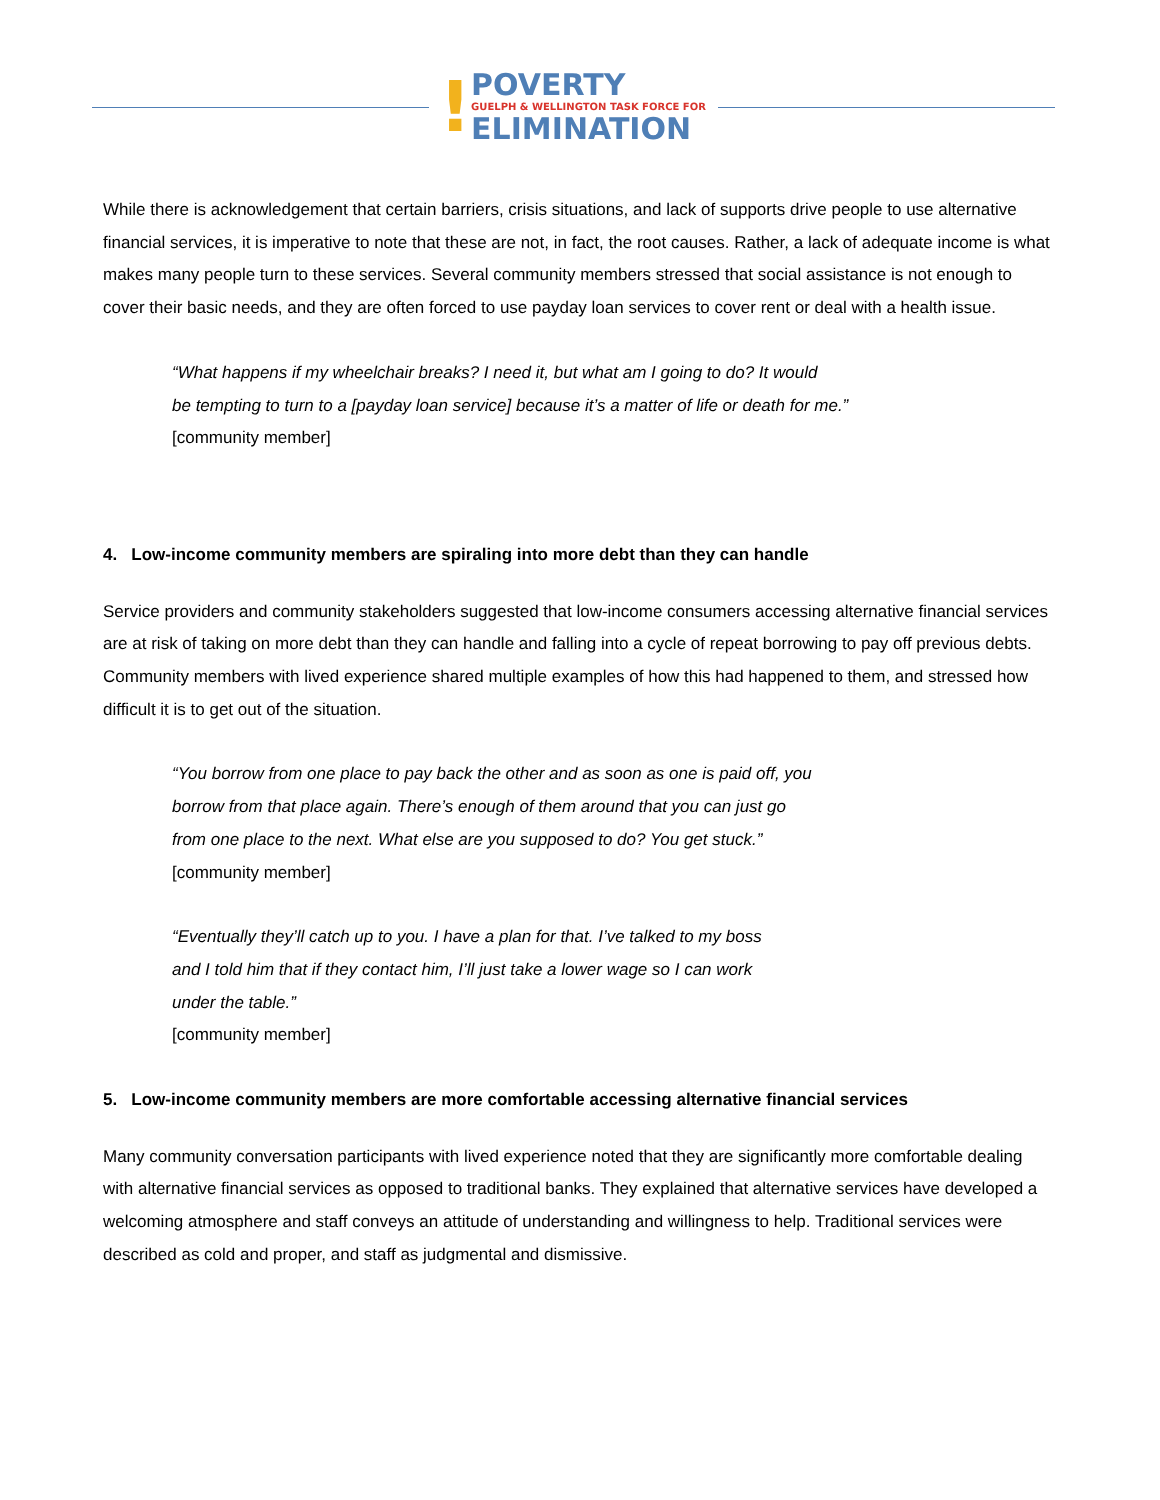!
POVERTY
GUELPH & WELLINGTON TASK FORCE FOR
ELIMINATION
While there is acknowledgement that certain barriers, crisis situations, and lack of supports drive people to use alternative financial services, it is imperative to note that these are not, in fact, the root causes. Rather, a lack of adequate income is what makes many people turn to these services. Several community members stressed that social assistance is not enough to cover their basic needs, and they are often forced to use payday loan services to cover rent or deal with a health issue.
“What happens if my wheelchair breaks? I need it, but what am I going to do? It would
be tempting to turn to a [payday loan service] because it’s a matter of life or death for me.”
[community member]
4. Low-income community members are spiraling into more debt than they can handle
Service providers and community stakeholders suggested that low-income consumers accessing alternative financial services are at risk of taking on more debt than they can handle and falling into a cycle of repeat borrowing to pay off previous debts. Community members with lived experience shared multiple examples of how this had happened to them, and stressed how difficult it is to get out of the situation.
“You borrow from one place to pay back the other and as soon as one is paid off, you
borrow from that place again. There’s enough of them around that you can just go
from one place to the next. What else are you supposed to do? You get stuck.”
[community member]
“Eventually they’ll catch up to you. I have a plan for that. I’ve talked to my boss
and I told him that if they contact him, I’ll just take a lower wage so I can work
under the table.”
[community member]
5. Low-income community members are more comfortable accessing alternative financial services
Many community conversation participants with lived experience noted that they are significantly more comfortable dealing with alternative financial services as opposed to traditional banks. They explained that alternative services have developed a welcoming atmosphere and staff conveys an attitude of understanding and willingness to help. Traditional services were described as cold and proper, and staff as judgmental and dismissive.